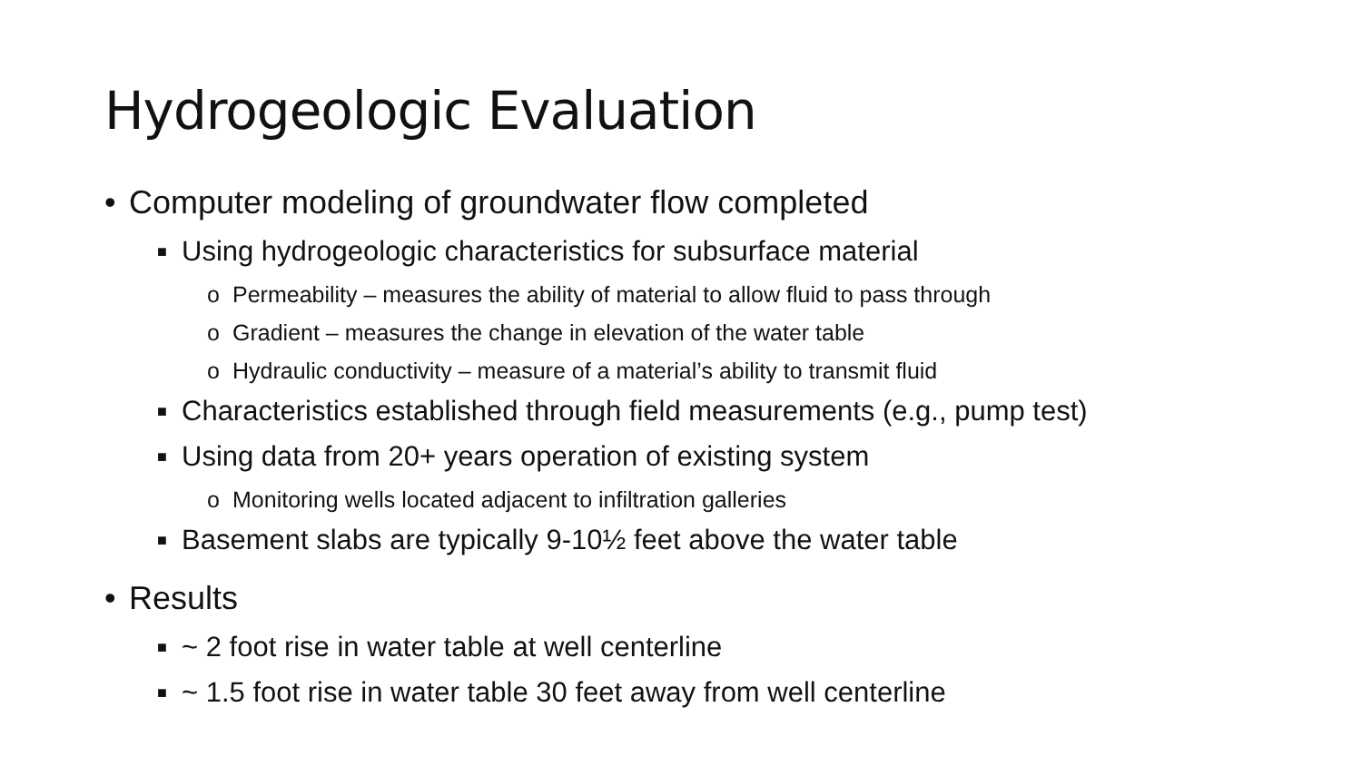Hydrogeologic Evaluation
• Computer modeling of groundwater flow completed
■ Using hydrogeologic characteristics for subsurface material
o Permeability – measures the ability of material to allow fluid to pass through
o Gradient – measures the change in elevation of the water table
o Hydraulic conductivity – measure of a material’s ability to transmit fluid
■ Characteristics established through field measurements (e.g., pump test)
■ Using data from 20+ years operation of existing system
o Monitoring wells located adjacent to infiltration galleries
■ Basement slabs are typically 9-10½ feet above the water table
• Results
■ ~ 2 foot rise in water table at well centerline
■ ~ 1.5 foot rise in water table 30 feet away from well centerline